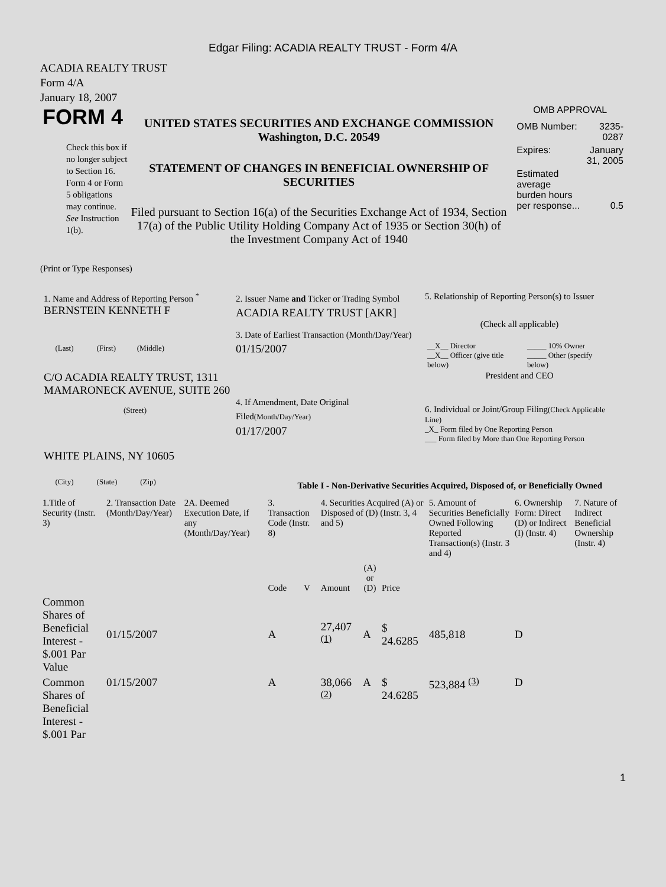Edgar Filing: ACADIA REALTY TRUST - Form 4/A
ACADIA REALTY TRUST
Form 4/A
January 18, 2007
FORM 4
Check this box if no longer subject to Section 16. Form 4 or Form 5 obligations may continue. See Instruction 1(b).
UNITED STATES SECURITIES AND EXCHANGE COMMISSION
Washington, D.C. 20549
STATEMENT OF CHANGES IN BENEFICIAL OWNERSHIP OF SECURITIES
Filed pursuant to Section 16(a) of the Securities Exchange Act of 1934, Section 17(a) of the Public Utility Holding Company Act of 1935 or Section 30(h) of the Investment Company Act of 1940
OMB APPROVAL
| OMB Number: | 3235-0287 |
| Expires: | January 31, 2005 |
| Estimated average burden hours per response... | 0.5 |
(Print or Type Responses)
1. Name and Address of Reporting Person <sup>*</sup>
BERNSTEIN KENNETH F
(Last) (First) (Middle)
C/O ACADIA REALTY TRUST, 1311 MAMARONECK AVENUE, SUITE 260
(Street)
WHITE PLAINS, NY 10605
(City) (State) (Zip)
2. Issuer Name and Ticker or Trading Symbol
ACADIA REALTY TRUST [AKR]
3. Date of Earliest Transaction (Month/Day/Year)
01/15/2007
4. If Amendment, Date Original Filed(Month/Day/Year)
01/17/2007
5. Relationship of Reporting Person(s) to Issuer
(Check all applicable)
| __X__ Director __X__ Officer (give title below) | _____ 10% Owner _____ Other (specify below) |
President and CEO
6. Individual or Joint/Group Filing(Check Applicable Line)
_X_ Form filed by One Reporting Person
___ Form filed by More than One Reporting Person
Table I - Non-Derivative Securities Acquired, Disposed of, or Beneficially Owned
| 1.Title of Security (Instr. 3) | 2. Transaction Date (Month/Day/Year) | 2A. Deemed Execution Date, if any (Month/Day/Year) | 3. Transaction Code (Instr. 8) | | 4. Securities Acquired (A) or Disposed of (D) (Instr. 3, 4 and 5) | | | 5. Amount of Securities Beneficially Owned Following Reported Transaction(s) (Instr. 3 and 4) | 6. Ownership Form: Direct (D) or Indirect (I) (Instr. 4) | 7. Nature of Indirect Beneficial Ownership (Instr. 4) |
| --- | --- | --- | --- | --- | --- | --- | --- | --- | --- | --- |
| | | | Code | V | Amount | (A) or (D) | Price | | | |
| Common Shares of Beneficial Interest - $.001 Par Value | 01/15/2007 | | A | | 27,407 <sup>(1)</sup> | A | $ 24.6285 | 485,818 | D | |
| Common Shares of Beneficial Interest - $.001 Par | 01/15/2007 | | A | | 38,066 <sup>(2)</sup> | A | $ 24.6285 | 523,884 <sup>(3)</sup> | D | |
1